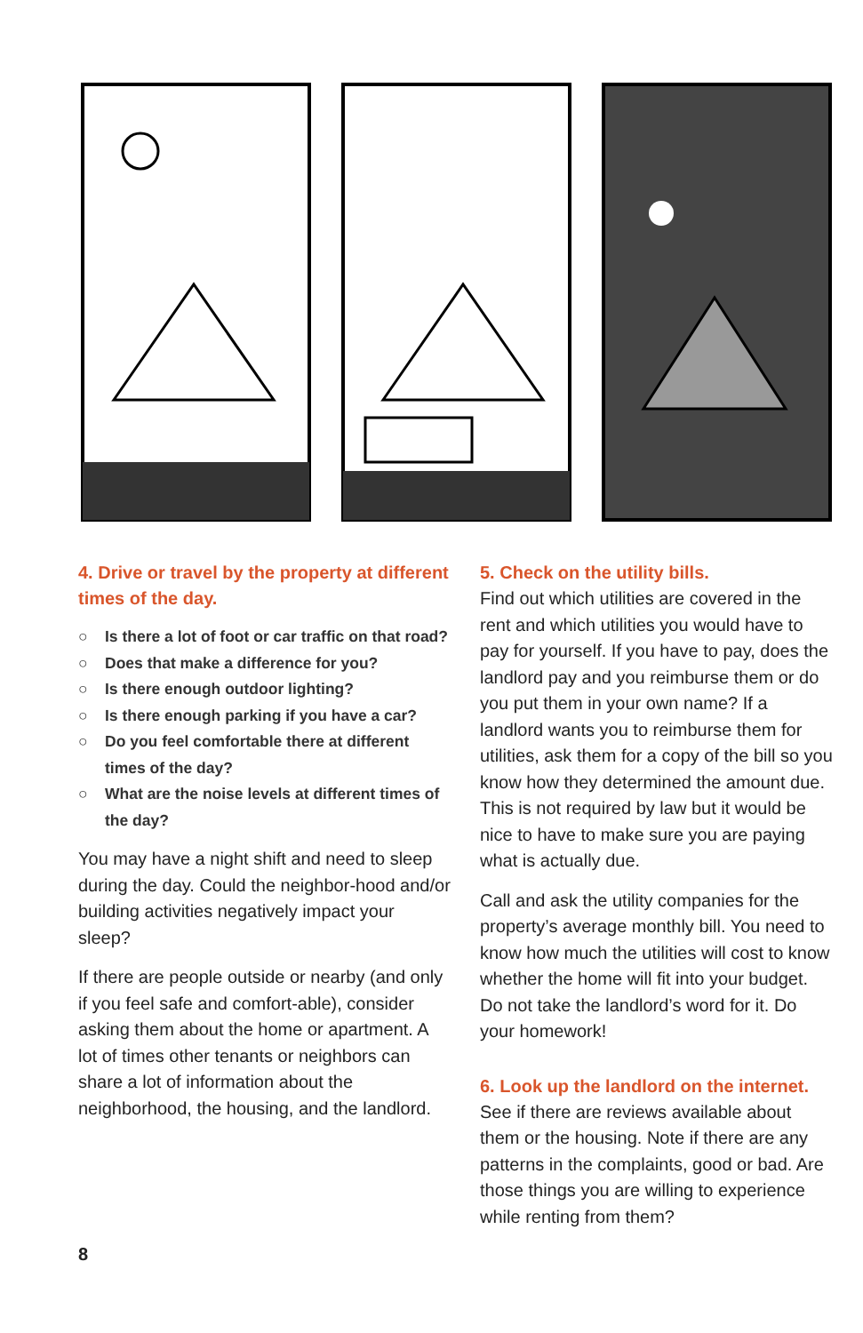4. Drive or travel by the property at different times of the day.
○ Is there a lot of foot or car traffic on that road?
○ Does that make a difference for you?
○ Is there enough outdoor lighting?
○ Is there enough parking if you have a car?
○ Do you feel comfortable there at different times of the day?
○ What are the noise levels at different times of the day?
You may have a night shift and need to sleep during the day. Could the neighbor-hood and/or building activities negatively impact your sleep?
If there are people outside or nearby (and only if you feel safe and comfort-able), consider asking them about the home or apartment. A lot of times other tenants or neighbors can share a lot of information about the neighborhood, the housing, and the landlord.
5. Check on the utility bills.
Find out which utilities are covered in the rent and which utilities you would have to pay for yourself. If you have to pay, does the landlord pay and you reimburse them or do you put them in your own name? If a landlord wants you to reimburse them for utilities, ask them for a copy of the bill so you know how they determined the amount due. This is not required by law but it would be nice to have to make sure you are paying what is actually due.
Call and ask the utility companies for the property’s average monthly bill. You need to know how much the utilities will cost to know whether the home will fit into your budget. Do not take the landlord’s word for it. Do your homework!
6. Look up the landlord on the internet.
See if there are reviews available about them or the housing. Note if there are any patterns in the complaints, good or bad. Are those things you are willing to experience while renting from them?
8